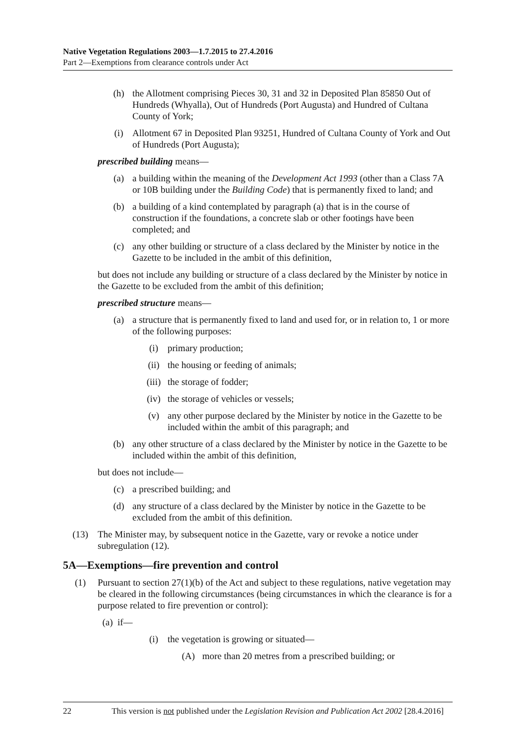Native Vegetation Regulations 2003—1.7.2015 to 27.4.2016
Part 2—Exemptions from clearance controls under Act
(h) the Allotment comprising Pieces 30, 31 and 32 in Deposited Plan 85850 Out of Hundreds (Whyalla), Out of Hundreds (Port Augusta) and Hundred of Cultana County of York;
(i) Allotment 67 in Deposited Plan 93251, Hundred of Cultana County of York and Out of Hundreds (Port Augusta);
prescribed building means—
(a) a building within the meaning of the Development Act 1993 (other than a Class 7A or 10B building under the Building Code) that is permanently fixed to land; and
(b) a building of a kind contemplated by paragraph (a) that is in the course of construction if the foundations, a concrete slab or other footings have been completed; and
(c) any other building or structure of a class declared by the Minister by notice in the Gazette to be included in the ambit of this definition,
but does not include any building or structure of a class declared by the Minister by notice in the Gazette to be excluded from the ambit of this definition;
prescribed structure means—
(a) a structure that is permanently fixed to land and used for, or in relation to, 1 or more of the following purposes:
(i) primary production;
(ii) the housing or feeding of animals;
(iii) the storage of fodder;
(iv) the storage of vehicles or vessels;
(v) any other purpose declared by the Minister by notice in the Gazette to be included within the ambit of this paragraph; and
(b) any other structure of a class declared by the Minister by notice in the Gazette to be included within the ambit of this definition,
but does not include—
(c) a prescribed building; and
(d) any structure of a class declared by the Minister by notice in the Gazette to be excluded from the ambit of this definition.
(13) The Minister may, by subsequent notice in the Gazette, vary or revoke a notice under subregulation (12).
5A—Exemptions—fire prevention and control
(1) Pursuant to section 27(1)(b) of the Act and subject to these regulations, native vegetation may be cleared in the following circumstances (being circumstances in which the clearance is for a purpose related to fire prevention or control):
(a) if—
(i) the vegetation is growing or situated—
(A) more than 20 metres from a prescribed building; or
22 This version is not published under the Legislation Revision and Publication Act 2002 [28.4.2016]